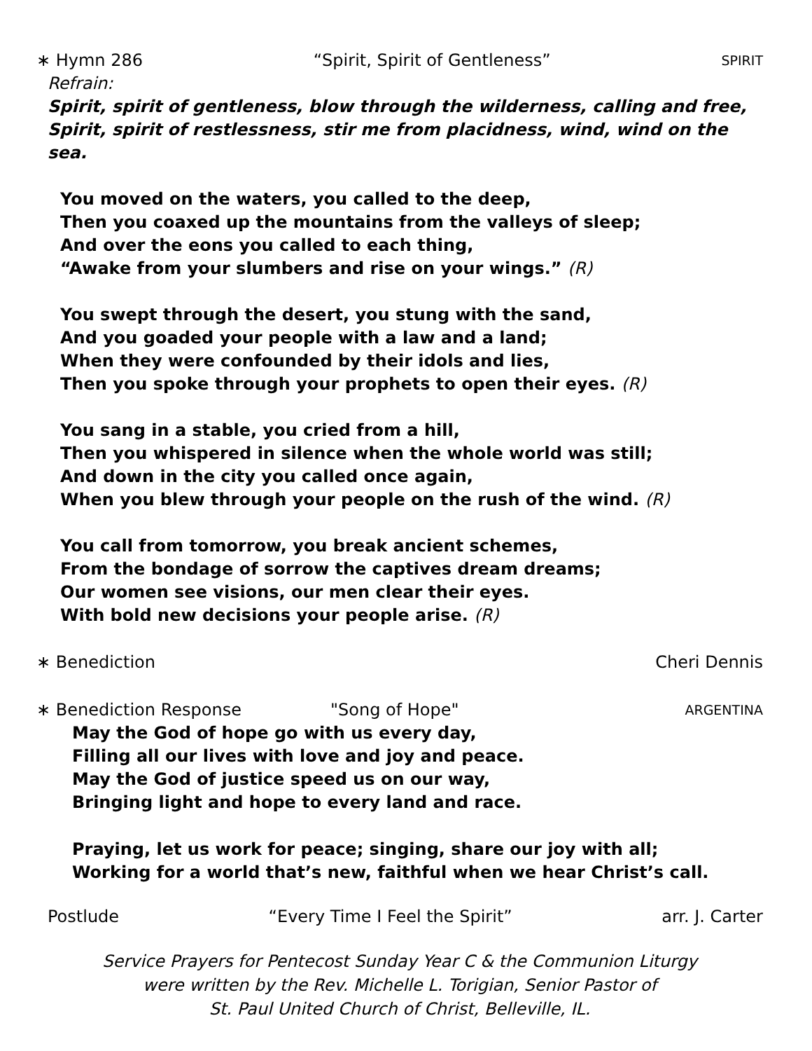∗ Hymn 286 “Spirit, Spirit of Gentleness” SPIRIT
Refrain:
Spirit, spirit of gentleness, blow through the wilderness, calling and free,
Spirit, spirit of restlessness, stir me from placidness, wind, wind on the sea.
You moved on the waters, you called to the deep,
Then you coaxed up the mountains from the valleys of sleep;
And over the eons you called to each thing,
“Awake from your slumbers and rise on your wings.” (R)
You swept through the desert, you stung with the sand,
And you goaded your people with a law and a land;
When they were confounded by their idols and lies,
Then you spoke through your prophets to open their eyes. (R)
You sang in a stable, you cried from a hill,
Then you whispered in silence when the whole world was still;
And down in the city you called once again,
When you blew through your people on the rush of the wind. (R)
You call from tomorrow, you break ancient schemes,
From the bondage of sorrow the captives dream dreams;
Our women see visions, our men clear their eyes.
With bold new decisions your people arise. (R)
∗ Benediction Cheri Dennis
∗ Benediction Response "Song of Hope" ARGENTINA
May the God of hope go with us every day,
Filling all our lives with love and joy and peace.
May the God of justice speed us on our way,
Bringing light and hope to every land and race.
Praying, let us work for peace; singing, share our joy with all;
Working for a world that’s new, faithful when we hear Christ’s call.
Postlude “Every Time I Feel the Spirit” arr. J. Carter
Service Prayers for Pentecost Sunday Year C & the Communion Liturgy
were written by the Rev. Michelle L. Torigian, Senior Pastor of
St. Paul United Church of Christ, Belleville, IL.